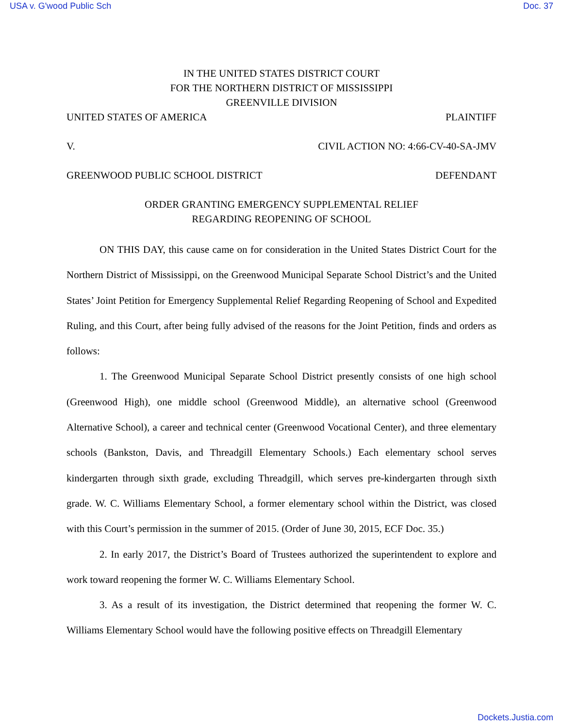USA v. G'wood Public Sch Doc. 37
IN THE UNITED STATES DISTRICT COURT
FOR THE NORTHERN DISTRICT OF MISSISSIPPI
GREENVILLE DIVISION
UNITED STATES OF AMERICA PLAINTIFF
V. CIVIL ACTION NO: 4:66-CV-40-SA-JMV
GREENWOOD PUBLIC SCHOOL DISTRICT DEFENDANT
ORDER GRANTING EMERGENCY SUPPLEMENTAL RELIEF
REGARDING REOPENING OF SCHOOL
ON THIS DAY, this cause came on for consideration in the United States District Court for the Northern District of Mississippi, on the Greenwood Municipal Separate School District’s and the United States’ Joint Petition for Emergency Supplemental Relief Regarding Reopening of School and Expedited Ruling, and this Court, after being fully advised of the reasons for the Joint Petition, finds and orders as follows:
1. The Greenwood Municipal Separate School District presently consists of one high school (Greenwood High), one middle school (Greenwood Middle), an alternative school (Greenwood Alternative School), a career and technical center (Greenwood Vocational Center), and three elementary schools (Bankston, Davis, and Threadgill Elementary Schools.) Each elementary school serves kindergarten through sixth grade, excluding Threadgill, which serves pre-kindergarten through sixth grade. W. C. Williams Elementary School, a former elementary school within the District, was closed with this Court’s permission in the summer of 2015. (Order of June 30, 2015, ECF Doc. 35.)
2. In early 2017, the District’s Board of Trustees authorized the superintendent to explore and work toward reopening the former W. C. Williams Elementary School.
3. As a result of its investigation, the District determined that reopening the former W. C. Williams Elementary School would have the following positive effects on Threadgill Elementary
Dockets.Justia.com